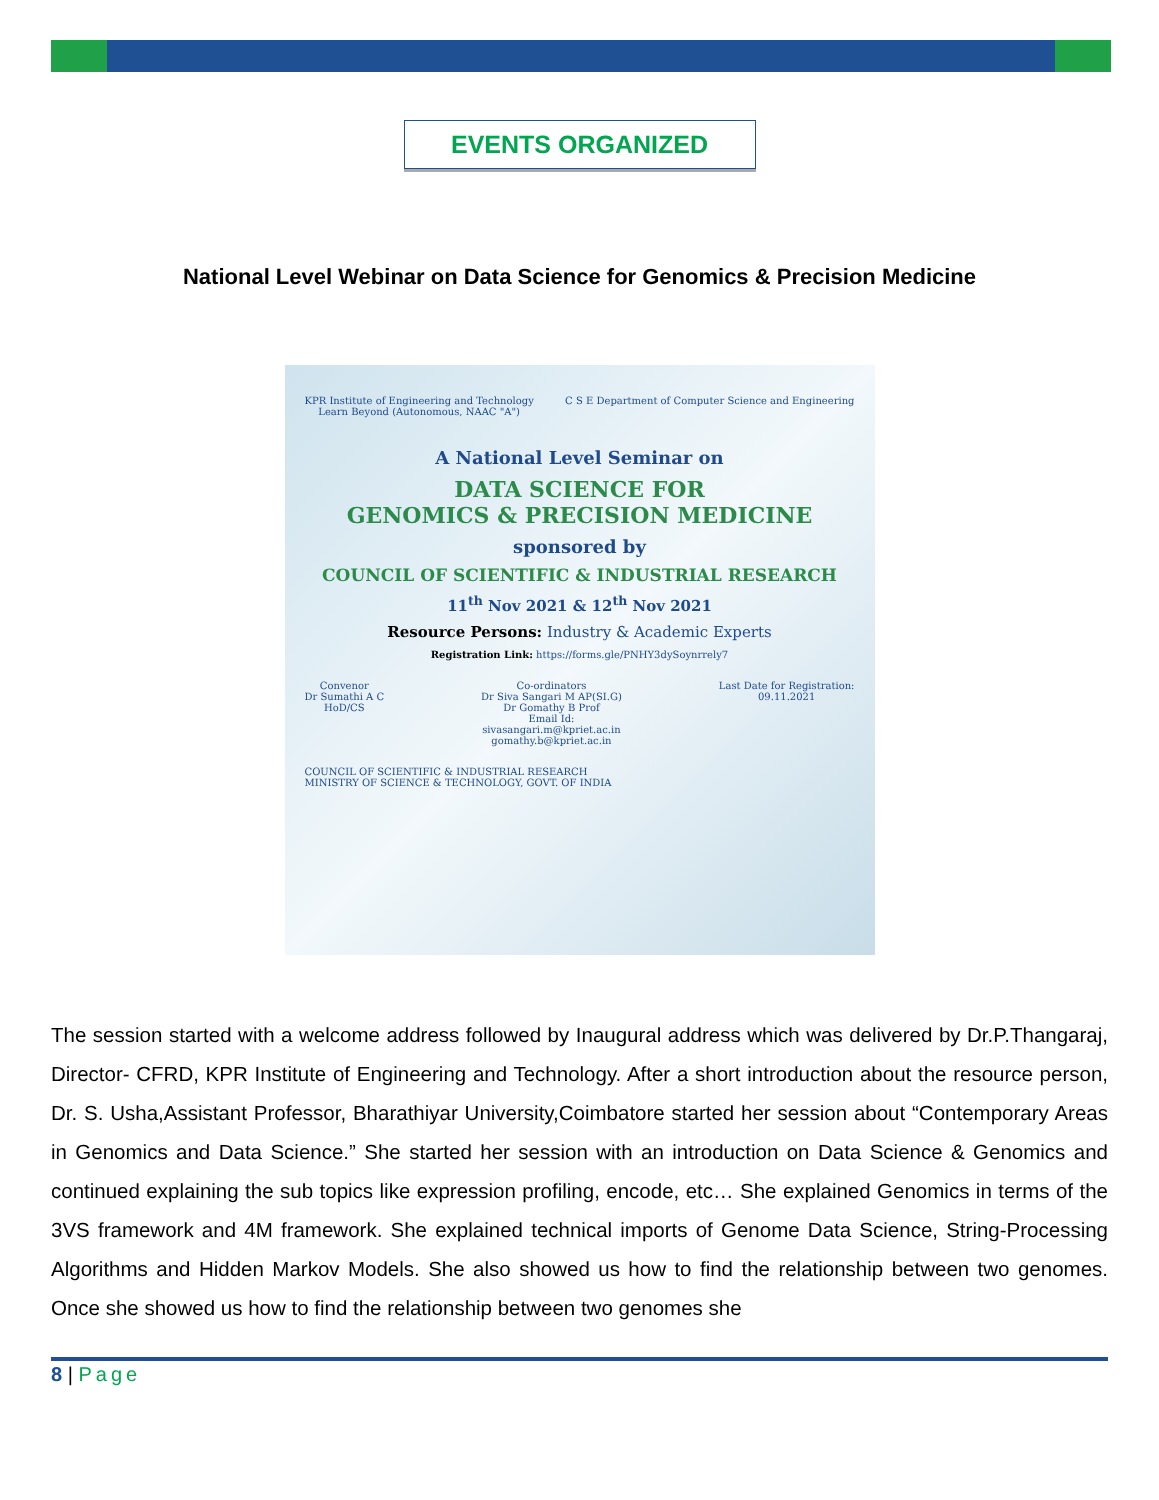EVENTS ORGANIZED
National Level Webinar on Data Science for Genomics & Precision Medicine
KPR Institute of Engineering and Technology
Learn Beyond (Autonomous, NAAC "A") C S E Department of Computer Science and Engineering
A National Level Seminar on
DATA SCIENCE FOR
GENOMICS & PRECISION MEDICINE
sponsored by
COUNCIL OF SCIENTIFIC & INDUSTRIAL RESEARCH
11<sup>th</sup> Nov 2021 & 12<sup>th</sup> Nov 2021
Resource Persons: Industry & Academic Experts
Registration Link: https://forms.gle/PNHY3dySoynrrely7
Convenor
Dr Sumathi A C
HoD/CS Co-ordinators
Dr Siva Sangari M AP(SI.G)
Dr Gomathy B Prof
Email Id:
sivasangari.m@kpriet.ac.in
gomathy.b@kpriet.ac.in Last Date for Registration:
09.11.2021
COUNCIL OF SCIENTIFIC & INDUSTRIAL RESEARCH
MINISTRY OF SCIENCE & TECHNOLOGY, GOVT. OF INDIA
The session started with a welcome address followed by Inaugural address which was delivered by Dr.P.Thangaraj, Director- CFRD, KPR Institute of Engineering and Technology. After a short introduction about the resource person, Dr. S. Usha,Assistant Professor, Bharathiyar University,Coimbatore started her session about “Contemporary Areas in Genomics and Data Science.” She started her session with an introduction on Data Science & Genomics and continued explaining the sub topics like expression profiling, encode, etc… She explained Genomics in terms of the 3VS framework and 4M framework. She explained technical imports of Genome Data Science, String-Processing Algorithms and Hidden Markov Models. She also showed us how to find the relationship between two genomes. Once she showed us how to find the relationship between two genomes she
8 | Page